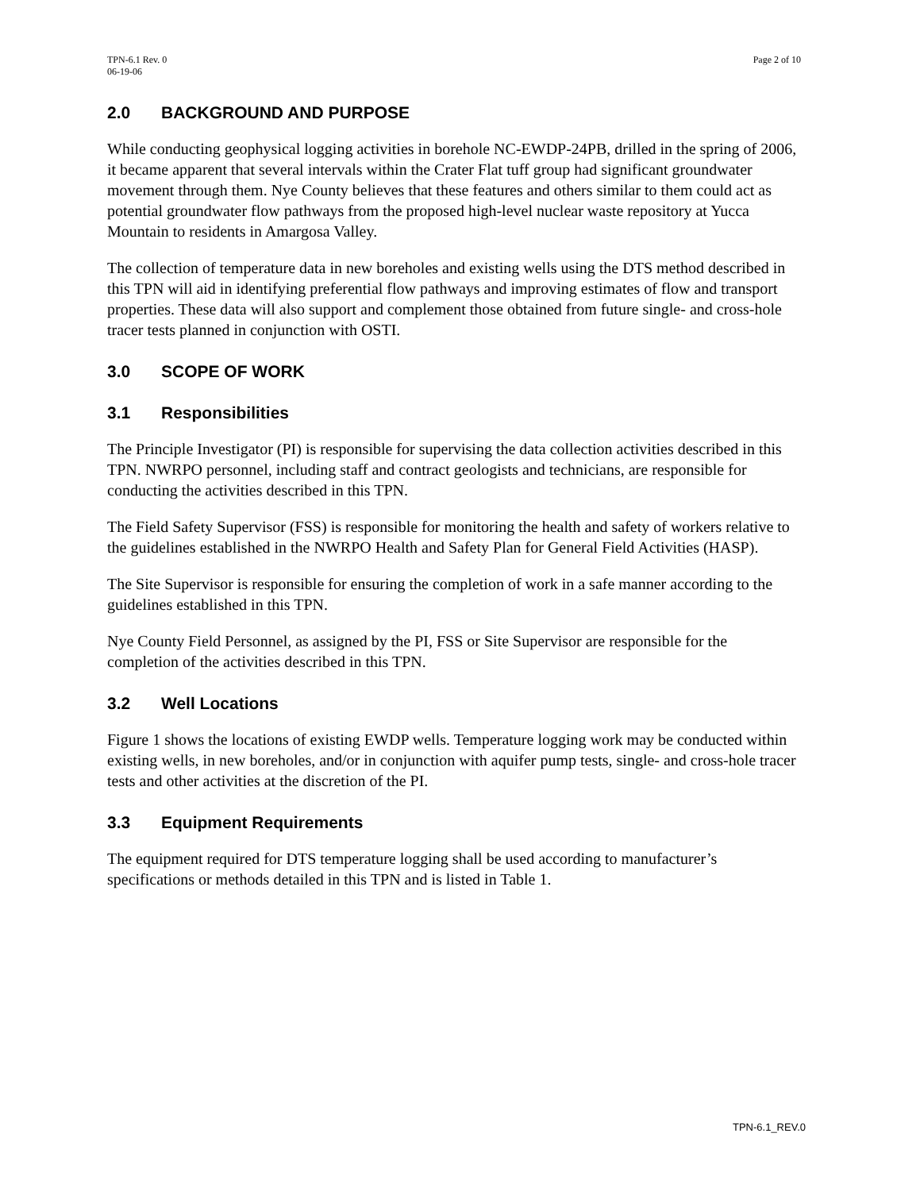TPN-6.1 Rev. 0
06-19-06
Page 2 of 10
2.0 BACKGROUND AND PURPOSE
While conducting geophysical logging activities in borehole NC-EWDP-24PB, drilled in the spring of 2006, it became apparent that several intervals within the Crater Flat tuff group had significant groundwater movement through them. Nye County believes that these features and others similar to them could act as potential groundwater flow pathways from the proposed high-level nuclear waste repository at Yucca Mountain to residents in Amargosa Valley.
The collection of temperature data in new boreholes and existing wells using the DTS method described in this TPN will aid in identifying preferential flow pathways and improving estimates of flow and transport properties. These data will also support and complement those obtained from future single- and cross-hole tracer tests planned in conjunction with OSTI.
3.0 SCOPE OF WORK
3.1 Responsibilities
The Principle Investigator (PI) is responsible for supervising the data collection activities described in this TPN. NWRPO personnel, including staff and contract geologists and technicians, are responsible for conducting the activities described in this TPN.
The Field Safety Supervisor (FSS) is responsible for monitoring the health and safety of workers relative to the guidelines established in the NWRPO Health and Safety Plan for General Field Activities (HASP).
The Site Supervisor is responsible for ensuring the completion of work in a safe manner according to the guidelines established in this TPN.
Nye County Field Personnel, as assigned by the PI, FSS or Site Supervisor are responsible for the completion of the activities described in this TPN.
3.2 Well Locations
Figure 1 shows the locations of existing EWDP wells. Temperature logging work may be conducted within existing wells, in new boreholes, and/or in conjunction with aquifer pump tests, single- and cross-hole tracer tests and other activities at the discretion of the PI.
3.3 Equipment Requirements
The equipment required for DTS temperature logging shall be used according to manufacturer’s specifications or methods detailed in this TPN and is listed in Table 1.
TPN-6.1_REV.0